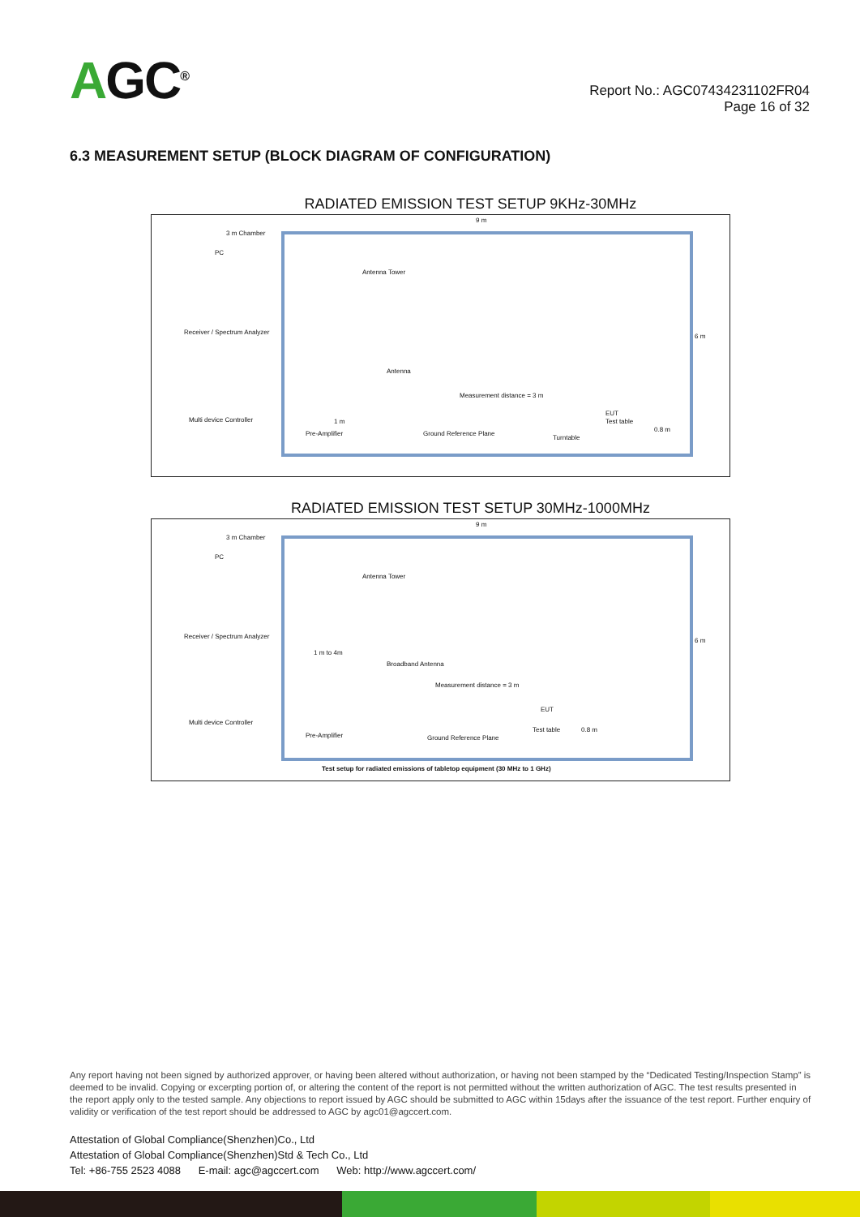AGC<sup>®</sup>
Report No.: AGC07434231102FR04
Page 16 of 32
6.3 MEASUREMENT SETUP (BLOCK DIAGRAM OF CONFIGURATION)
RADIATED EMISSION TEST SETUP 9KHz-30MHz
9 m
3 m Chamber
PC
Receiver / Spectrum Analyzer
Antenna Tower
Antenna
Measurement distance = 3 m
Multi device Controller
EUT
Test table
0.8 m
1 m
Pre-Amplifier Ground Reference Plane
Turntable
6 m
RADIATED EMISSION TEST SETUP 30MHz-1000MHz
9 m
3 m Chamber
PC
Receiver / Spectrum Analyzer
Antenna Tower
1 m to 4m
Broadband Antenna
Measurement distance = 3 m
Multi device Controller
EUT
Test table 0.8 m
Pre-Amplifier Ground Reference Plane
6 m
Test setup for radiated emissions of tabletop equipment (30 MHz to 1 GHz)
Any report having not been signed by authorized approver, or having been altered without authorization, or having not been stamped by the “Dedicated Testing/Inspection Stamp” is deemed to be invalid. Copying or excerpting portion of, or altering the content of the report is not permitted without the written authorization of AGC. The test results presented in the report apply only to the tested sample. Any objections to report issued by AGC should be submitted to AGC within 15days after the issuance of the test report. Further enquiry of validity or verification of the test report should be addressed to AGC by agc01@agccert.com.
Attestation of Global Compliance(Shenzhen)Co., Ltd
Attestation of Global Compliance(Shenzhen)Std & Tech Co., Ltd
Tel: +86-755 2523 4088 E-mail: agc@agccert.com Web: http://www.agccert.com/